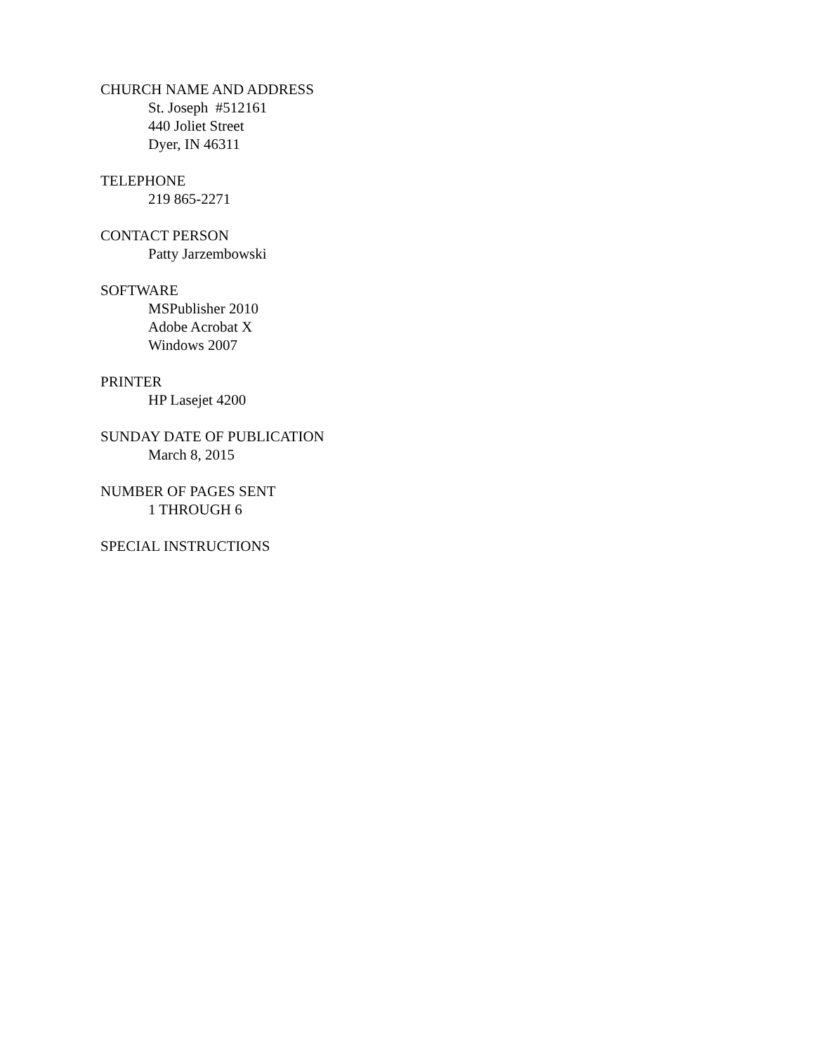CHURCH NAME AND ADDRESS
St. Joseph #512161
440 Joliet Street
Dyer, IN 46311
TELEPHONE
219 865-2271
CONTACT PERSON
Patty Jarzembowski
SOFTWARE
MSPublisher 2010
Adobe Acrobat X
Windows 2007
PRINTER
HP Lasejet 4200
SUNDAY DATE OF PUBLICATION
March 8, 2015
NUMBER OF PAGES SENT
1 THROUGH 6
SPECIAL INSTRUCTIONS